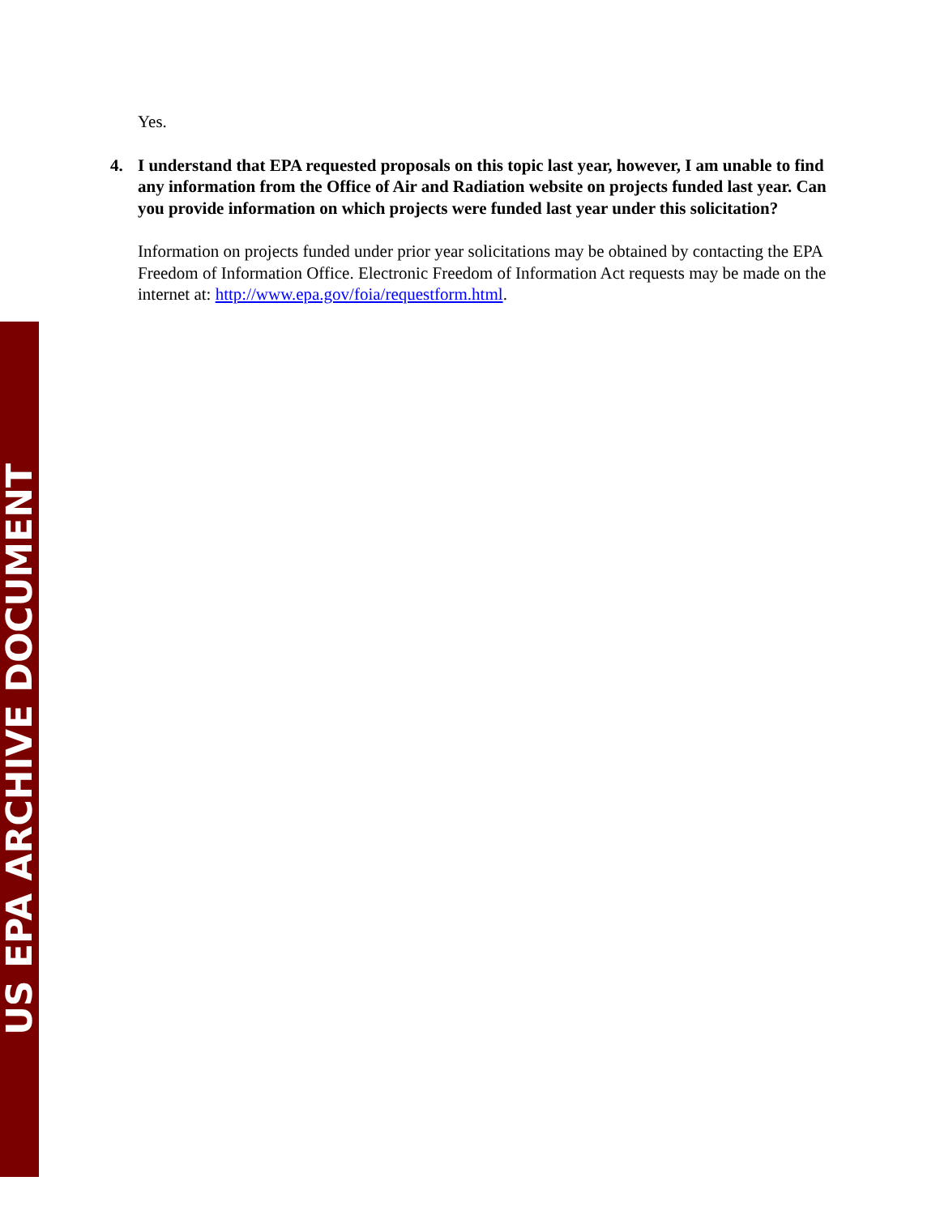US EPA ARCHIVE DOCUMENT
Yes.
4. I understand that EPA requested proposals on this topic last year, however, I am unable to find any information from the Office of Air and Radiation website on projects funded last year. Can you provide information on which projects were funded last year under this solicitation?
Information on projects funded under prior year solicitations may be obtained by contacting the EPA Freedom of Information Office. Electronic Freedom of Information Act requests may be made on the internet at: http://www.epa.gov/foia/requestform.html.